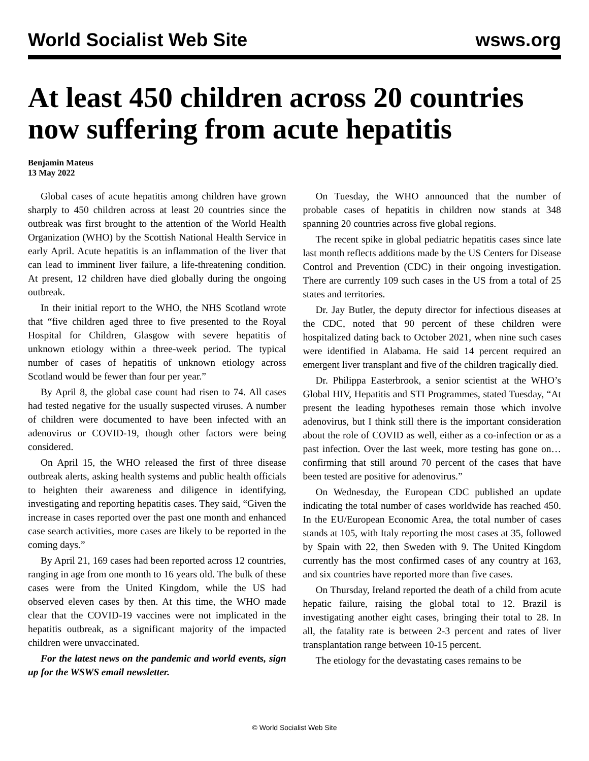World Socialist Web Site wsws.org
At least 450 children across 20 countries now suffering from acute hepatitis
Benjamin Mateus
13 May 2022
Global cases of acute hepatitis among children have grown sharply to 450 children across at least 20 countries since the outbreak was first brought to the attention of the World Health Organization (WHO) by the Scottish National Health Service in early April. Acute hepatitis is an inflammation of the liver that can lead to imminent liver failure, a life-threatening condition. At present, 12 children have died globally during the ongoing outbreak.
In their initial report to the WHO, the NHS Scotland wrote that “five children aged three to five presented to the Royal Hospital for Children, Glasgow with severe hepatitis of unknown etiology within a three-week period. The typical number of cases of hepatitis of unknown etiology across Scotland would be fewer than four per year.”
By April 8, the global case count had risen to 74. All cases had tested negative for the usually suspected viruses. A number of children were documented to have been infected with an adenovirus or COVID-19, though other factors were being considered.
On April 15, the WHO released the first of three disease outbreak alerts, asking health systems and public health officials to heighten their awareness and diligence in identifying, investigating and reporting hepatitis cases. They said, “Given the increase in cases reported over the past one month and enhanced case search activities, more cases are likely to be reported in the coming days.”
By April 21, 169 cases had been reported across 12 countries, ranging in age from one month to 16 years old. The bulk of these cases were from the United Kingdom, while the US had observed eleven cases by then. At this time, the WHO made clear that the COVID-19 vaccines were not implicated in the hepatitis outbreak, as a significant majority of the impacted children were unvaccinated.
For the latest news on the pandemic and world events, sign up for the WSWS email newsletter.
On Tuesday, the WHO announced that the number of probable cases of hepatitis in children now stands at 348 spanning 20 countries across five global regions.
The recent spike in global pediatric hepatitis cases since late last month reflects additions made by the US Centers for Disease Control and Prevention (CDC) in their ongoing investigation. There are currently 109 such cases in the US from a total of 25 states and territories.
Dr. Jay Butler, the deputy director for infectious diseases at the CDC, noted that 90 percent of these children were hospitalized dating back to October 2021, when nine such cases were identified in Alabama. He said 14 percent required an emergent liver transplant and five of the children tragically died.
Dr. Philippa Easterbrook, a senior scientist at the WHO’s Global HIV, Hepatitis and STI Programmes, stated Tuesday, “At present the leading hypotheses remain those which involve adenovirus, but I think still there is the important consideration about the role of COVID as well, either as a co-infection or as a past infection. Over the last week, more testing has gone on… confirming that still around 70 percent of the cases that have been tested are positive for adenovirus.”
On Wednesday, the European CDC published an update indicating the total number of cases worldwide has reached 450. In the EU/European Economic Area, the total number of cases stands at 105, with Italy reporting the most cases at 35, followed by Spain with 22, then Sweden with 9. The United Kingdom currently has the most confirmed cases of any country at 163, and six countries have reported more than five cases.
On Thursday, Ireland reported the death of a child from acute hepatic failure, raising the global total to 12. Brazil is investigating another eight cases, bringing their total to 28. In all, the fatality rate is between 2-3 percent and rates of liver transplantation range between 10-15 percent.
The etiology for the devastating cases remains to be
© World Socialist Web Site